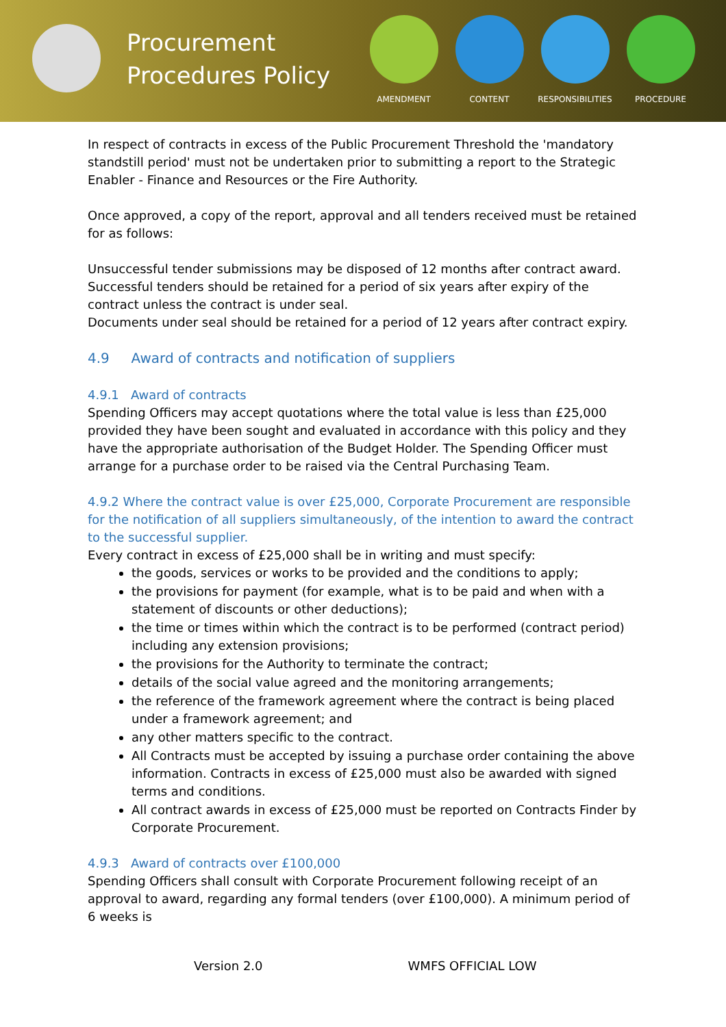Procurement Procedures Policy
AMENDMENT CONTENT RESPONSIBILITIES PROCEDURE
In respect of contracts in excess of the Public Procurement Threshold the 'mandatory standstill period' must not be undertaken prior to submitting a report to the Strategic Enabler - Finance and Resources or the Fire Authority.
Once approved, a copy of the report, approval and all tenders received must be retained for as follows:
Unsuccessful tender submissions may be disposed of 12 months after contract award. Successful tenders should be retained for a period of six years after expiry of the contract unless the contract is under seal.
Documents under seal should be retained for a period of 12 years after contract expiry.
4.9 Award of contracts and notification of suppliers
4.9.1 Award of contracts
Spending Officers may accept quotations where the total value is less than £25,000 provided they have been sought and evaluated in accordance with this policy and they have the appropriate authorisation of the Budget Holder. The Spending Officer must arrange for a purchase order to be raised via the Central Purchasing Team.
4.9.2 Where the contract value is over £25,000, Corporate Procurement are responsible for the notification of all suppliers simultaneously, of the intention to award the contract to the successful supplier.
Every contract in excess of £25,000 shall be in writing and must specify:
the goods, services or works to be provided and the conditions to apply;
the provisions for payment (for example, what is to be paid and when with a statement of discounts or other deductions);
the time or times within which the contract is to be performed (contract period) including any extension provisions;
the provisions for the Authority to terminate the contract;
details of the social value agreed and the monitoring arrangements;
the reference of the framework agreement where the contract is being placed under a framework agreement; and
any other matters specific to the contract.
All Contracts must be accepted by issuing a purchase order containing the above information. Contracts in excess of £25,000 must also be awarded with signed terms and conditions.
All contract awards in excess of £25,000 must be reported on Contracts Finder by Corporate Procurement.
4.9.3 Award of contracts over £100,000
Spending Officers shall consult with Corporate Procurement following receipt of an approval to award, regarding any formal tenders (over £100,000). A minimum period of 6 weeks is
Version 2.0 WMFS OFFICIAL LOW